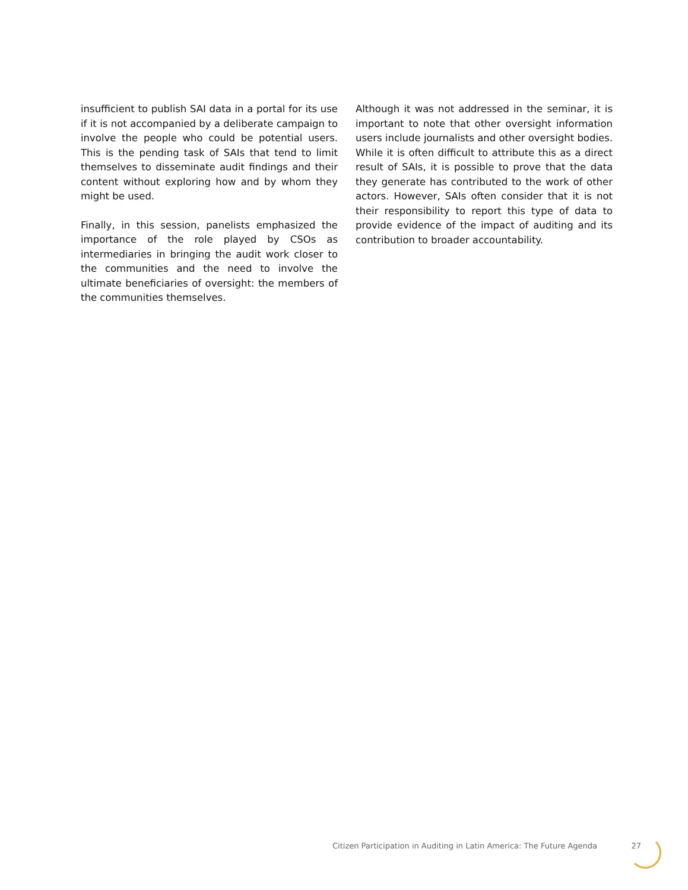insufficient to publish SAI data in a portal for its use if it is not accompanied by a deliberate campaign to involve the people who could be potential users. This is the pending task of SAIs that tend to limit themselves to disseminate audit findings and their content without exploring how and by whom they might be used.
Finally, in this session, panelists emphasized the importance of the role played by CSOs as intermediaries in bringing the audit work closer to the communities and the need to involve the ultimate beneficiaries of oversight: the members of the communities themselves.
Although it was not addressed in the seminar, it is important to note that other oversight information users include journalists and other oversight bodies. While it is often difficult to attribute this as a direct result of SAIs, it is possible to prove that the data they generate has contributed to the work of other actors. However, SAIs often consider that it is not their responsibility to report this type of data to provide evidence of the impact of auditing and its contribution to broader accountability.
Citizen Participation in Auditing in Latin America: The Future Agenda 27